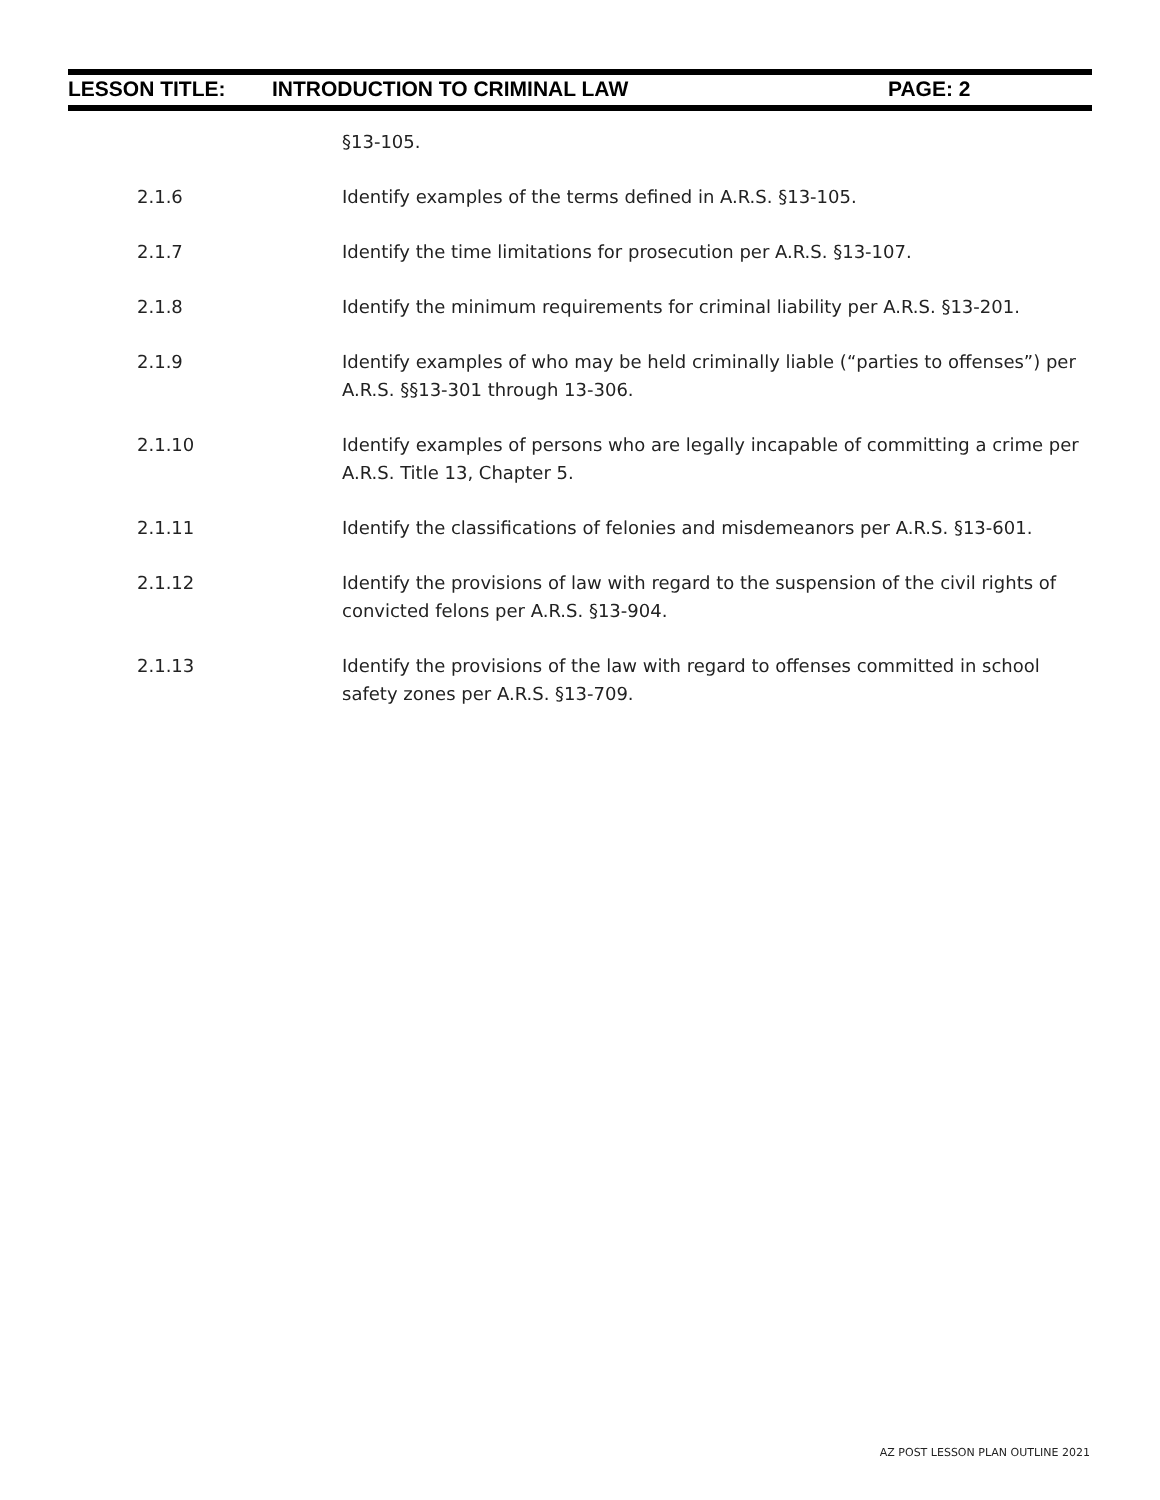LESSON TITLE: INTRODUCTION TO CRIMINAL LAW PAGE: 2
§13-105.
2.1.6 Identify examples of the terms defined in A.R.S. §13-105.
2.1.7 Identify the time limitations for prosecution per A.R.S. §13-107.
2.1.8 Identify the minimum requirements for criminal liability per A.R.S. §13-201.
2.1.9 Identify examples of who may be held criminally liable (“parties to offenses”) per A.R.S. §§13-301 through 13-306.
2.1.10 Identify examples of persons who are legally incapable of committing a crime per A.R.S. Title 13, Chapter 5.
2.1.11 Identify the classifications of felonies and misdemeanors per A.R.S. §13-601.
2.1.12 Identify the provisions of law with regard to the suspension of the civil rights of convicted felons per A.R.S. §13-904.
2.1.13 Identify the provisions of the law with regard to offenses committed in school safety zones per A.R.S. §13-709.
AZ POST LESSON PLAN OUTLINE 2021